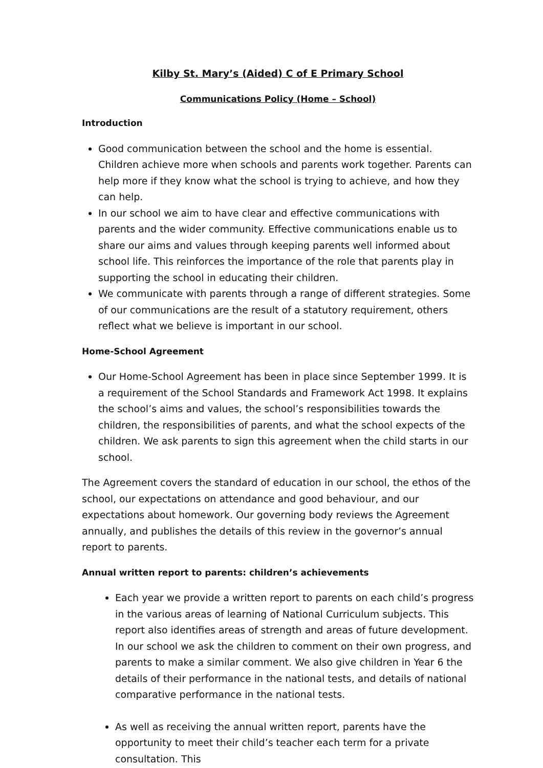Kilby St. Mary’s (Aided) C of E Primary School
Communications Policy (Home – School)
Introduction
Good communication between the school and the home is essential. Children achieve more when schools and parents work together. Parents can help more if they know what the school is trying to achieve, and how they can help.
In our school we aim to have clear and effective communications with parents and the wider community. Effective communications enable us to share our aims and values through keeping parents well informed about school life. This reinforces the importance of the role that parents play in supporting the school in educating their children.
We communicate with parents through a range of different strategies. Some of our communications are the result of a statutory requirement, others reflect what we believe is important in our school.
Home-School Agreement
Our Home-School Agreement has been in place since September 1999. It is a requirement of the School Standards and Framework Act 1998. It explains the school’s aims and values, the school’s responsibilities towards the children, the responsibilities of parents, and what the school expects of the children. We ask parents to sign this agreement when the child starts in our school.
The Agreement covers the standard of education in our school, the ethos of the school, our expectations on attendance and good behaviour, and our expectations about homework. Our governing body reviews the Agreement annually, and publishes the details of this review in the governor’s annual report to parents.
Annual written report to parents: children’s achievements
Each year we provide a written report to parents on each child’s progress in the various areas of learning of National Curriculum subjects. This report also identifies areas of strength and areas of future development. In our school we ask the children to comment on their own progress, and parents to make a similar comment. We also give children in Year 6 the details of their performance in the national tests, and details of national comparative performance in the national tests.
As well as receiving the annual written report, parents have the opportunity to meet their child’s teacher each term for a private consultation. This